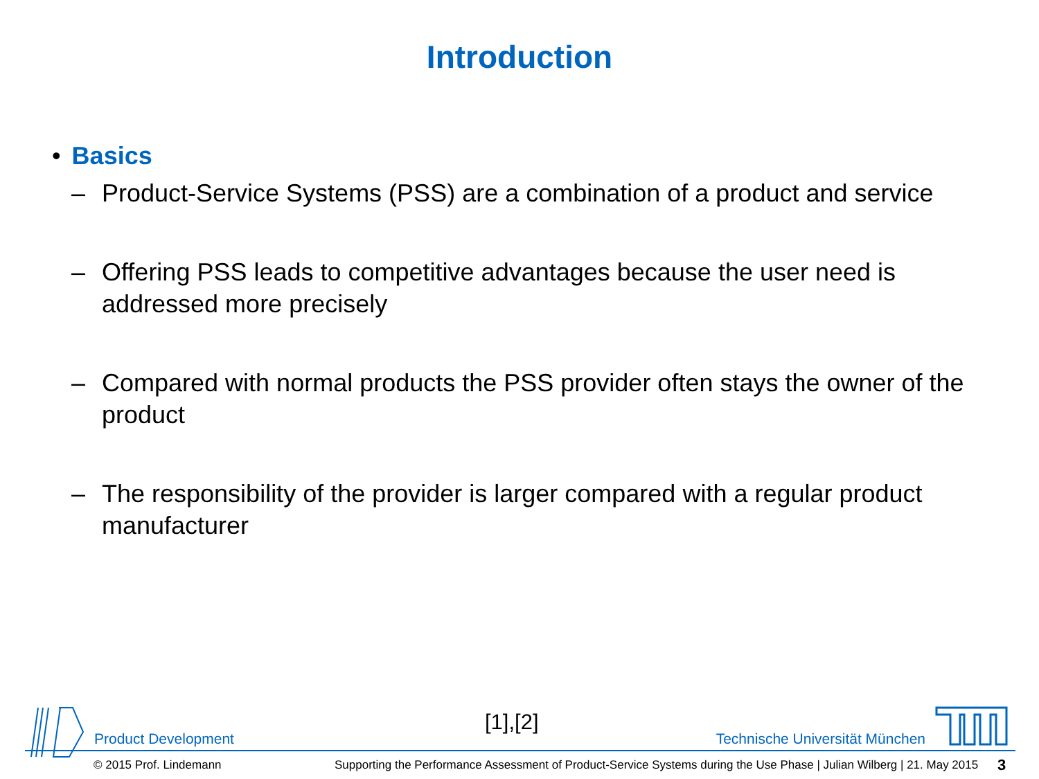Introduction
• Basics
– Product-Service Systems (PSS) are a combination of a product and service
– Offering PSS leads to competitive advantages because the user need is addressed more precisely
– Compared with normal products the PSS provider often stays the owner of the product
– The responsibility of the provider is larger compared with a regular product manufacturer
Product Development
[1],[2]
Technische Universität München
© 2015 Prof. Lindemann Supporting the Performance Assessment of Product-Service Systems during the Use Phase | Julian Wilberg | 21. May 2015 3